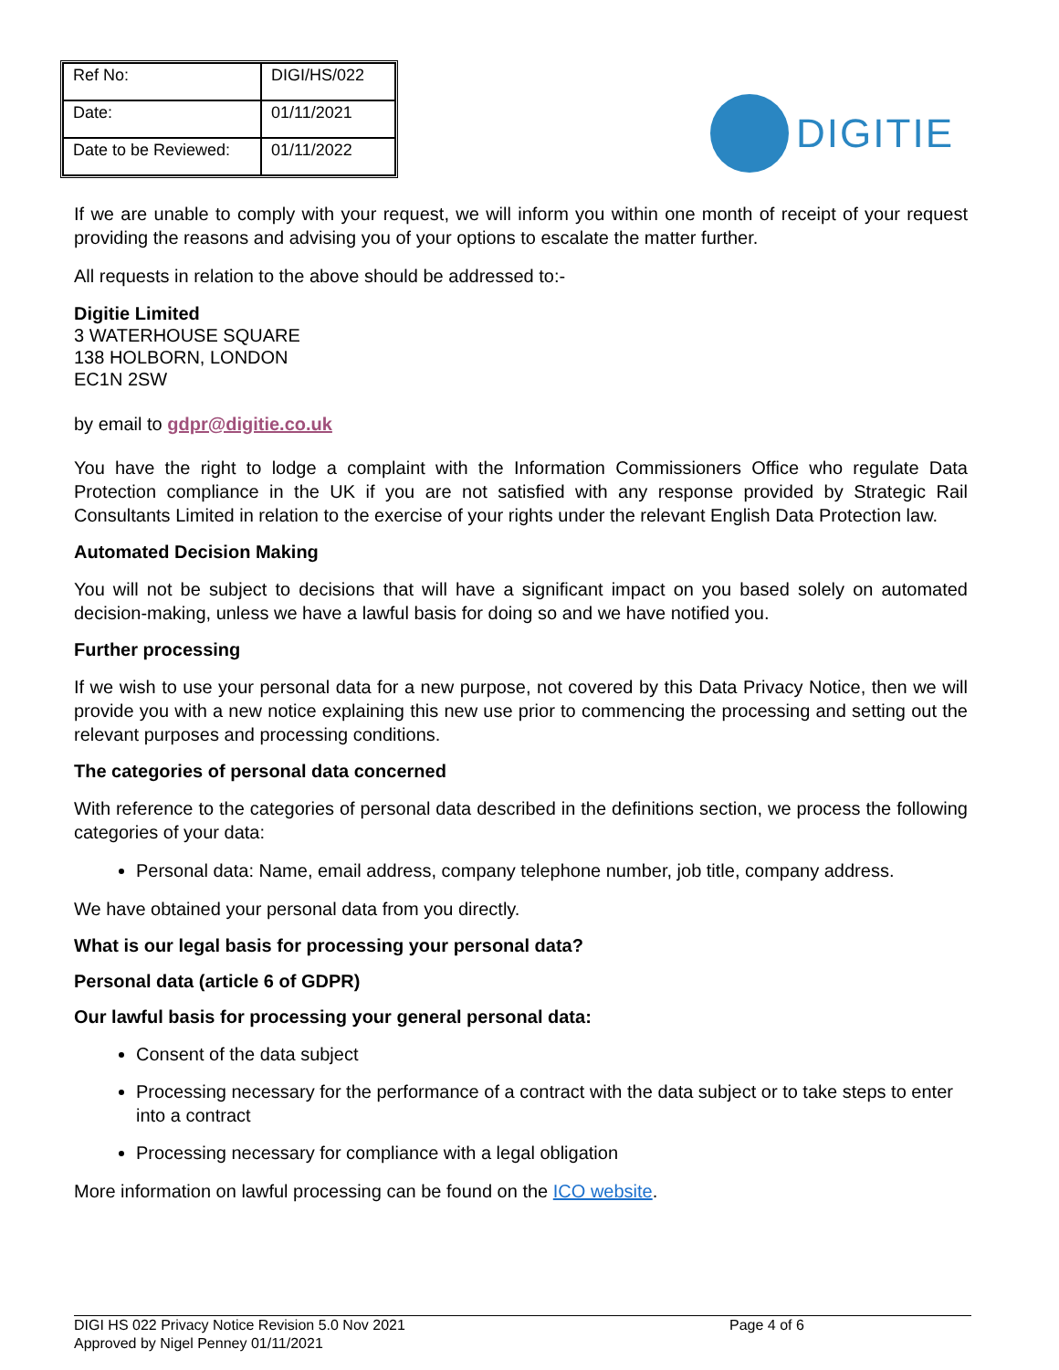| Ref No: | DIGI/HS/022 |
| Date: | 01/11/2021 |
| Date to be Reviewed: | 01/11/2022 |
DIGITIE
If we are unable to comply with your request, we will inform you within one month of receipt of your request providing the reasons and advising you of your options to escalate the matter further.
All requests in relation to the above should be addressed to:-
Digitie Limited
3 WATERHOUSE SQUARE
138 HOLBORN, LONDON
EC1N 2SW
by email to gdpr@digitie.co.uk
You have the right to lodge a complaint with the Information Commissioners Office who regulate Data Protection compliance in the UK if you are not satisfied with any response provided by Strategic Rail Consultants Limited in relation to the exercise of your rights under the relevant English Data Protection law.
Automated Decision Making
You will not be subject to decisions that will have a significant impact on you based solely on automated decision-making, unless we have a lawful basis for doing so and we have notified you.
Further processing
If we wish to use your personal data for a new purpose, not covered by this Data Privacy Notice, then we will provide you with a new notice explaining this new use prior to commencing the processing and setting out the relevant purposes and processing conditions.
The categories of personal data concerned
With reference to the categories of personal data described in the definitions section, we process the following categories of your data:
Personal data: Name, email address, company telephone number, job title, company address.
We have obtained your personal data from you directly.
What is our legal basis for processing your personal data?
Personal data (article 6 of GDPR)
Our lawful basis for processing your general personal data:
Consent of the data subject
Processing necessary for the performance of a contract with the data subject or to take steps to enter into a contract
Processing necessary for compliance with a legal obligation
More information on lawful processing can be found on the ICO website.
DIGI HS 022 Privacy Notice Revision 5.0 Nov 2021
Approved by Nigel Penney 01/11/2021
Page 4 of 6